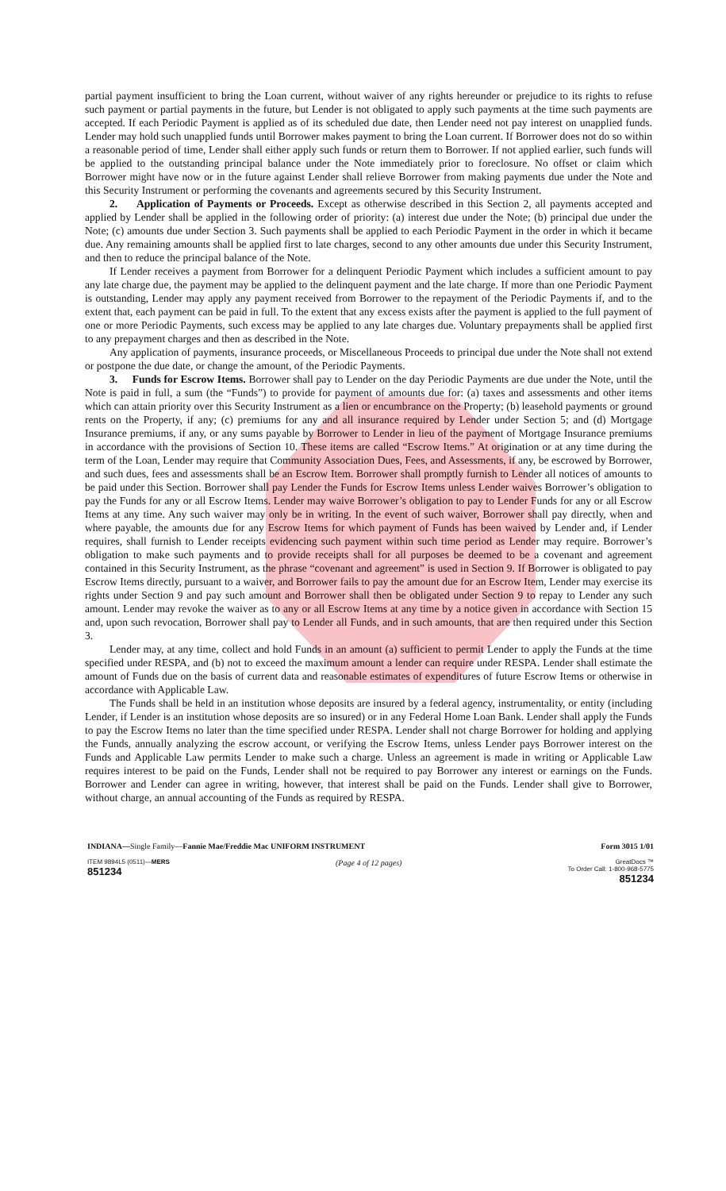partial payment insufficient to bring the Loan current, without waiver of any rights hereunder or prejudice to its rights to refuse such payment or partial payments in the future, but Lender is not obligated to apply such payments at the time such payments are accepted. If each Periodic Payment is applied as of its scheduled due date, then Lender need not pay interest on unapplied funds. Lender may hold such unapplied funds until Borrower makes payment to bring the Loan current. If Borrower does not do so within a reasonable period of time, Lender shall either apply such funds or return them to Borrower. If not applied earlier, such funds will be applied to the outstanding principal balance under the Note immediately prior to foreclosure. No offset or claim which Borrower might have now or in the future against Lender shall relieve Borrower from making payments due under the Note and this Security Instrument or performing the covenants and agreements secured by this Security Instrument.
2. Application of Payments or Proceeds. Except as otherwise described in this Section 2, all payments accepted and applied by Lender shall be applied in the following order of priority: (a) interest due under the Note; (b) principal due under the Note; (c) amounts due under Section 3. Such payments shall be applied to each Periodic Payment in the order in which it became due. Any remaining amounts shall be applied first to late charges, second to any other amounts due under this Security Instrument, and then to reduce the principal balance of the Note.
If Lender receives a payment from Borrower for a delinquent Periodic Payment which includes a sufficient amount to pay any late charge due, the payment may be applied to the delinquent payment and the late charge. If more than one Periodic Payment is outstanding, Lender may apply any payment received from Borrower to the repayment of the Periodic Payments if, and to the extent that, each payment can be paid in full. To the extent that any excess exists after the payment is applied to the full payment of one or more Periodic Payments, such excess may be applied to any late charges due. Voluntary prepayments shall be applied first to any prepayment charges and then as described in the Note.
Any application of payments, insurance proceeds, or Miscellaneous Proceeds to principal due under the Note shall not extend or postpone the due date, or change the amount, of the Periodic Payments.
3. Funds for Escrow Items. Borrower shall pay to Lender on the day Periodic Payments are due under the Note, until the Note is paid in full, a sum (the “Funds”) to provide for payment of amounts due for: (a) taxes and assessments and other items which can attain priority over this Security Instrument as a lien or encumbrance on the Property; (b) leasehold payments or ground rents on the Property, if any; (c) premiums for any and all insurance required by Lender under Section 5; and (d) Mortgage Insurance premiums, if any, or any sums payable by Borrower to Lender in lieu of the payment of Mortgage Insurance premiums in accordance with the provisions of Section 10. These items are called “Escrow Items.” At origination or at any time during the term of the Loan, Lender may require that Community Association Dues, Fees, and Assessments, if any, be escrowed by Borrower, and such dues, fees and assessments shall be an Escrow Item. Borrower shall promptly furnish to Lender all notices of amounts to be paid under this Section. Borrower shall pay Lender the Funds for Escrow Items unless Lender waives Borrower’s obligation to pay the Funds for any or all Escrow Items. Lender may waive Borrower’s obligation to pay to Lender Funds for any or all Escrow Items at any time. Any such waiver may only be in writing. In the event of such waiver, Borrower shall pay directly, when and where payable, the amounts due for any Escrow Items for which payment of Funds has been waived by Lender and, if Lender requires, shall furnish to Lender receipts evidencing such payment within such time period as Lender may require. Borrower’s obligation to make such payments and to provide receipts shall for all purposes be deemed to be a covenant and agreement contained in this Security Instrument, as the phrase “covenant and agreement” is used in Section 9. If Borrower is obligated to pay Escrow Items directly, pursuant to a waiver, and Borrower fails to pay the amount due for an Escrow Item, Lender may exercise its rights under Section 9 and pay such amount and Borrower shall then be obligated under Section 9 to repay to Lender any such amount. Lender may revoke the waiver as to any or all Escrow Items at any time by a notice given in accordance with Section 15 and, upon such revocation, Borrower shall pay to Lender all Funds, and in such amounts, that are then required under this Section 3.
Lender may, at any time, collect and hold Funds in an amount (a) sufficient to permit Lender to apply the Funds at the time specified under RESPA, and (b) not to exceed the maximum amount a lender can require under RESPA. Lender shall estimate the amount of Funds due on the basis of current data and reasonable estimates of expenditures of future Escrow Items or otherwise in accordance with Applicable Law.
The Funds shall be held in an institution whose deposits are insured by a federal agency, instrumentality, or entity (including Lender, if Lender is an institution whose deposits are so insured) or in any Federal Home Loan Bank. Lender shall apply the Funds to pay the Escrow Items no later than the time specified under RESPA. Lender shall not charge Borrower for holding and applying the Funds, annually analyzing the escrow account, or verifying the Escrow Items, unless Lender pays Borrower interest on the Funds and Applicable Law permits Lender to make such a charge. Unless an agreement is made in writing or Applicable Law requires interest to be paid on the Funds, Lender shall not be required to pay Borrower any interest or earnings on the Funds. Borrower and Lender can agree in writing, however, that interest shall be paid on the Funds. Lender shall give to Borrower, without charge, an annual accounting of the Funds as required by RESPA.
INDIANA—Single Family—Fannie Mae/Freddie Mac UNIFORM INSTRUMENT Form 3015 1/01
ITEM 9894L5 (0511)—MERS
851234
(Page 4 of 12 pages)
GreatDocs ™
To Order Call: 1-800-968-5775
851234